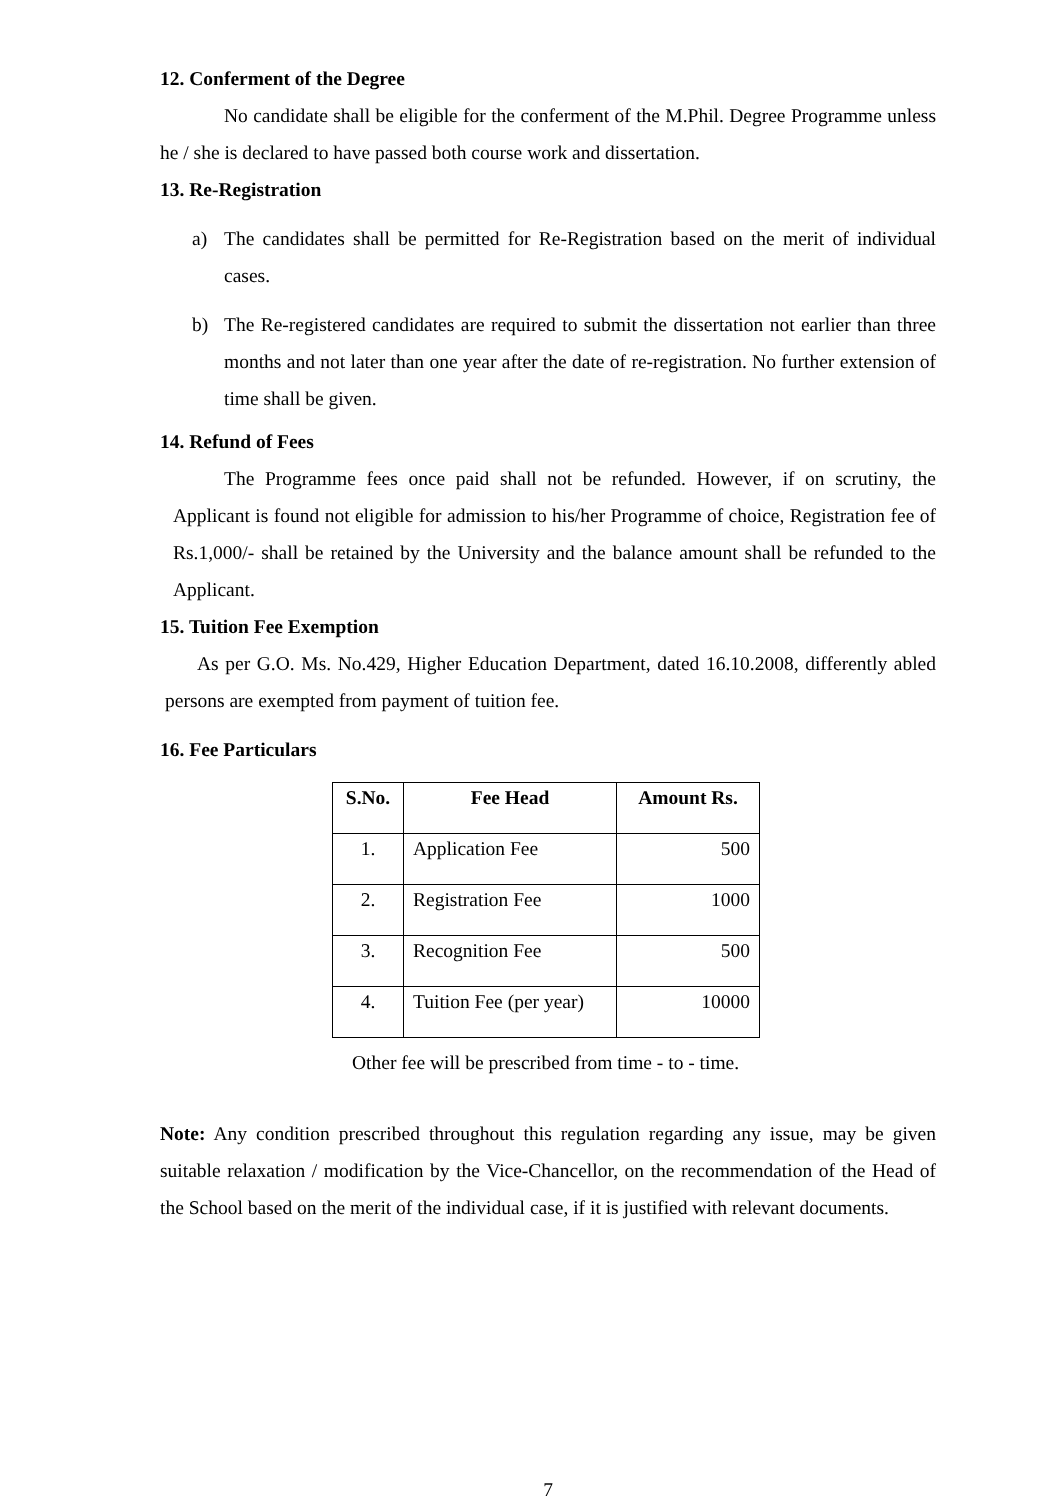12. Conferment of the Degree
No candidate shall be eligible for the conferment of the M.Phil. Degree Programme unless he / she is declared to have passed both course work and dissertation.
13. Re-Registration
a) The candidates shall be permitted for Re-Registration based on the merit of individual cases.
b) The Re-registered candidates are required to submit the dissertation not earlier than three months and not later than one year after the date of re-registration. No further extension of time shall be given.
14. Refund of Fees
The Programme fees once paid shall not be refunded. However, if on scrutiny, the Applicant is found not eligible for admission to his/her Programme of choice, Registration fee of Rs.1,000/- shall be retained by the University and the balance amount shall be refunded to the Applicant.
15. Tuition Fee Exemption
As per G.O. Ms. No.429, Higher Education Department, dated 16.10.2008, differently abled persons are exempted from payment of tuition fee.
16. Fee Particulars
| S.No. | Fee Head | Amount Rs. |
| --- | --- | --- |
| 1. | Application Fee | 500 |
| 2. | Registration Fee | 1000 |
| 3. | Recognition Fee | 500 |
| 4. | Tuition Fee (per year) | 10000 |
Other fee will be prescribed from time - to - time.
Note: Any condition prescribed throughout this regulation regarding any issue, may be given suitable relaxation / modification by the Vice-Chancellor, on the recommendation of the Head of the School based on the merit of the individual case, if it is justified with relevant documents.
7